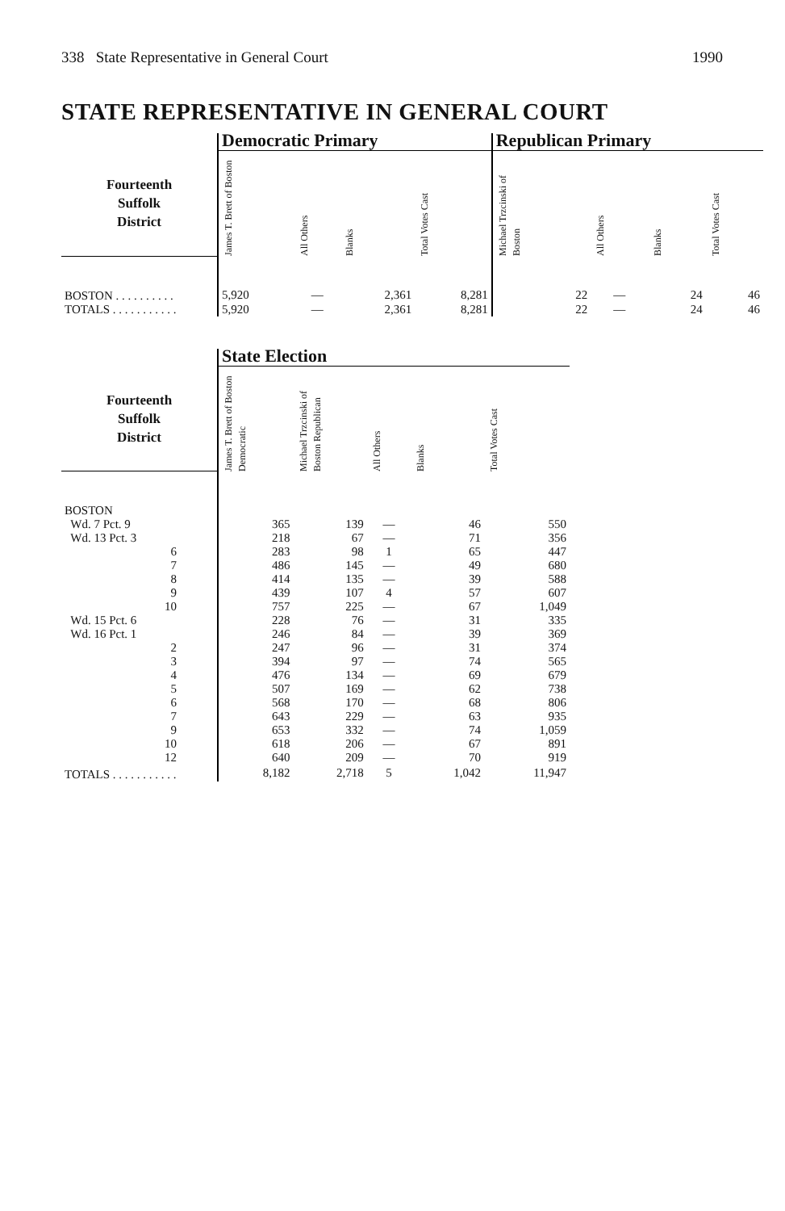338 State Representative in General Court 1990
STATE REPRESENTATIVE IN GENERAL COURT
| | Democratic Primary | | | | Republican Primary | | | |
| --- | --- | --- | --- | --- | --- | --- | --- | --- |
| Fourteenth Suffolk District | James T. Brett of Boston | All Others | Blanks | Total Votes Cast | Michael Trzcinski of Boston | All Others | Blanks | Total Votes Cast |
| BOSTON . . . . . . . . . . | 5,920 | — | 2,361 | 8,281 | 22 | — | 24 | 46 |
| TOTALS . . . . . . . . . . . | 5,920 | — | 2,361 | 8,281 | 22 | — | 24 | 46 |
| | State Election | | | | |
| --- | --- | --- | --- | --- | --- |
| Fourteenth Suffolk District | James T. Brett of Boston Democratic | Michael Trzcinski of Boston Republican | All Others | Blanks | Total Votes Cast |
| BOSTON | | | | | |
| Wd. 7 Pct. 9 | 365 | 139 | — | 46 | 550 |
| Wd. 13 Pct. 3 | 218 | 67 | — | 71 | 356 |
| 6 | 283 | 98 | 1 | 65 | 447 |
| 7 | 486 | 145 | — | 49 | 680 |
| 8 | 414 | 135 | — | 39 | 588 |
| 9 | 439 | 107 | 4 | 57 | 607 |
| 10 | 757 | 225 | — | 67 | 1,049 |
| Wd. 15 Pct. 6 | 228 | 76 | — | 31 | 335 |
| Wd. 16 Pct. 1 | 246 | 84 | — | 39 | 369 |
| 2 | 247 | 96 | — | 31 | 374 |
| 3 | 394 | 97 | — | 74 | 565 |
| 4 | 476 | 134 | — | 69 | 679 |
| 5 | 507 | 169 | — | 62 | 738 |
| 6 | 568 | 170 | — | 68 | 806 |
| 7 | 643 | 229 | — | 63 | 935 |
| 9 | 653 | 332 | — | 74 | 1,059 |
| 10 | 618 | 206 | — | 67 | 891 |
| 12 | 640 | 209 | — | 70 | 919 |
| TOTALS . . . . . . . . . . . | 8,182 | 2,718 | 5 | 1,042 | 11,947 |